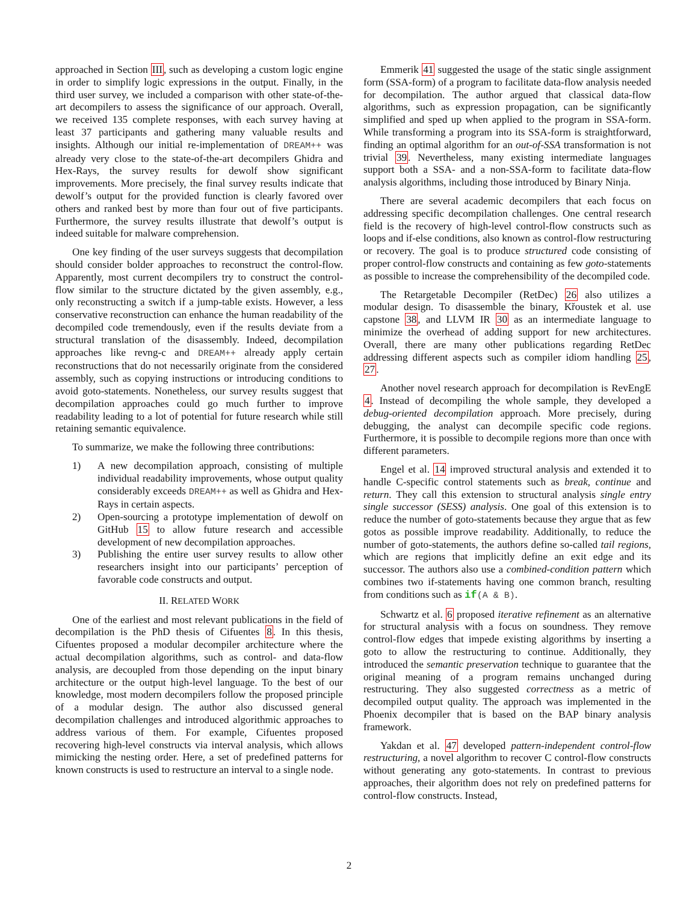approached in Section III, such as developing a custom logic engine in order to simplify logic expressions in the output. Finally, in the third user survey, we included a comparison with other state-of-the-art decompilers to assess the significance of our approach. Overall, we received 135 complete responses, with each survey having at least 37 participants and gathering many valuable results and insights. Although our initial re-implementation of DREAM++ was already very close to the state-of-the-art decompilers Ghidra and Hex-Rays, the survey results for dewolf show significant improvements. More precisely, the final survey results indicate that dewolf’s output for the provided function is clearly favored over others and ranked best by more than four out of five participants. Furthermore, the survey results illustrate that dewolf’s output is indeed suitable for malware comprehension.
One key finding of the user surveys suggests that decompilation should consider bolder approaches to reconstruct the control-flow. Apparently, most current decompilers try to construct the control-flow similar to the structure dictated by the given assembly, e.g., only reconstructing a switch if a jump-table exists. However, a less conservative reconstruction can enhance the human readability of the decompiled code tremendously, even if the results deviate from a structural translation of the disassembly. Indeed, decompilation approaches like revng-c and DREAM++ already apply certain reconstructions that do not necessarily originate from the considered assembly, such as copying instructions or introducing conditions to avoid goto-statements. Nonetheless, our survey results suggest that decompilation approaches could go much further to improve readability leading to a lot of potential for future research while still retaining semantic equivalence.
To summarize, we make the following three contributions:
1) A new decompilation approach, consisting of multiple individual readability improvements, whose output quality considerably exceeds DREAM++ as well as Ghidra and Hex-Rays in certain aspects.
2) Open-sourcing a prototype implementation of dewolf on GitHub 15 to allow future research and accessible development of new decompilation approaches.
3) Publishing the entire user survey results to allow other researchers insight into our participants’ perception of favorable code constructs and output.
II. RELATED WORK
One of the earliest and most relevant publications in the field of decompilation is the PhD thesis of Cifuentes 8. In this thesis, Cifuentes proposed a modular decompiler architecture where the actual decompilation algorithms, such as control- and data-flow analysis, are decoupled from those depending on the input binary architecture or the output high-level language. To the best of our knowledge, most modern decompilers follow the proposed principle of a modular design. The author also discussed general decompilation challenges and introduced algorithmic approaches to address various of them. For example, Cifuentes proposed recovering high-level constructs via interval analysis, which allows mimicking the nesting order. Here, a set of predefined patterns for known constructs is used to restructure an interval to a single node.
Emmerik 41 suggested the usage of the static single assignment form (SSA-form) of a program to facilitate data-flow analysis needed for decompilation. The author argued that classical data-flow algorithms, such as expression propagation, can be significantly simplified and sped up when applied to the program in SSA-form. While transforming a program into its SSA-form is straightforward, finding an optimal algorithm for an out-of-SSA transformation is not trivial 39. Nevertheless, many existing intermediate languages support both a SSA- and a non-SSA-form to facilitate data-flow analysis algorithms, including those introduced by Binary Ninja.
There are several academic decompilers that each focus on addressing specific decompilation challenges. One central research field is the recovery of high-level control-flow constructs such as loops and if-else conditions, also known as control-flow restructuring or recovery. The goal is to produce structured code consisting of proper control-flow constructs and containing as few goto-statements as possible to increase the comprehensibility of the decompiled code.
The Retargetable Decompiler (RetDec) 26 also utilizes a modular design. To disassemble the binary, Křoustek et al. use capstone 38, and LLVM IR 30 as an intermediate language to minimize the overhead of adding support for new architectures. Overall, there are many other publications regarding RetDec addressing different aspects such as compiler idiom handling 25, 27.
Another novel research approach for decompilation is RevEngE 4. Instead of decompiling the whole sample, they developed a debug-oriented decompilation approach. More precisely, during debugging, the analyst can decompile specific code regions. Furthermore, it is possible to decompile regions more than once with different parameters.
Engel et al. 14 improved structural analysis and extended it to handle C-specific control statements such as break, continue and return. They call this extension to structural analysis single entry single successor (SESS) analysis. One goal of this extension is to reduce the number of goto-statements because they argue that as few gotos as possible improve readability. Additionally, to reduce the number of goto-statements, the authors define so-called tail regions, which are regions that implicitly define an exit edge and its successor. The authors also use a combined-condition pattern which combines two if-statements having one common branch, resulting from conditions such as if(A & B).
Schwartz et al. 6 proposed iterative refinement as an alternative for structural analysis with a focus on soundness. They remove control-flow edges that impede existing algorithms by inserting a goto to allow the restructuring to continue. Additionally, they introduced the semantic preservation technique to guarantee that the original meaning of a program remains unchanged during restructuring. They also suggested correctness as a metric of decompiled output quality. The approach was implemented in the Phoenix decompiler that is based on the BAP binary analysis framework.
Yakdan et al. 47 developed pattern-independent control-flow restructuring, a novel algorithm to recover C control-flow constructs without generating any goto-statements. In contrast to previous approaches, their algorithm does not rely on predefined patterns for control-flow constructs. Instead,
2